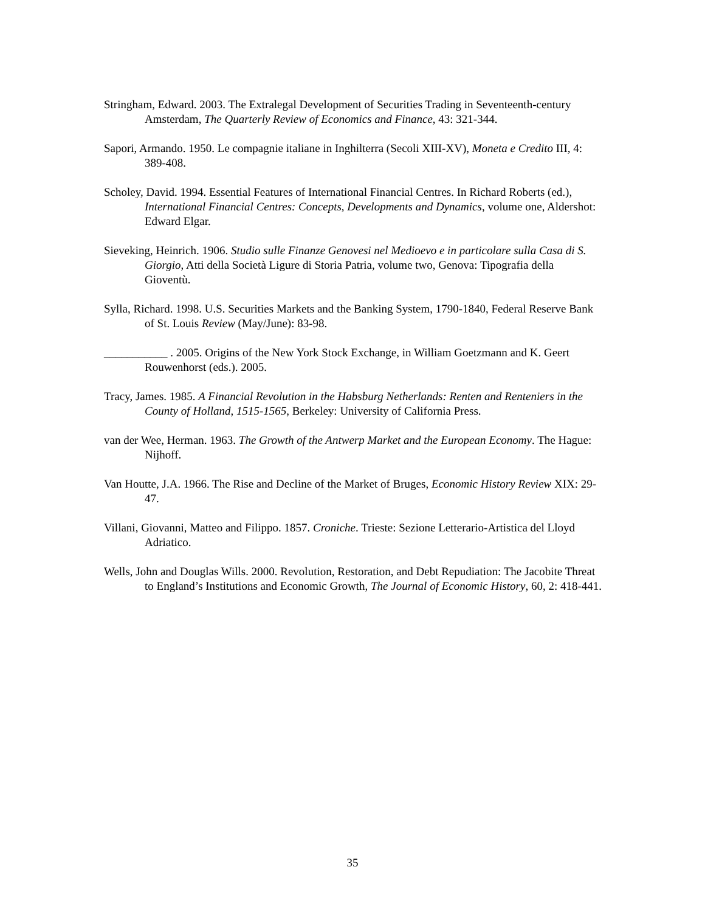Stringham, Edward. 2003. The Extralegal Development of Securities Trading in Seventeenth-century Amsterdam, The Quarterly Review of Economics and Finance, 43: 321-344.
Sapori, Armando. 1950. Le compagnie italiane in Inghilterra (Secoli XIII-XV), Moneta e Credito III, 4: 389-408.
Scholey, David. 1994. Essential Features of International Financial Centres. In Richard Roberts (ed.), International Financial Centres: Concepts, Developments and Dynamics, volume one, Aldershot: Edward Elgar.
Sieveking, Heinrich. 1906. Studio sulle Finanze Genovesi nel Medioevo e in particolare sulla Casa di S. Giorgio, Atti della Società Ligure di Storia Patria, volume two, Genova: Tipografia della Gioventù.
Sylla, Richard. 1998. U.S. Securities Markets and the Banking System, 1790-1840, Federal Reserve Bank of St. Louis Review (May/June): 83-98.
___________ . 2005. Origins of the New York Stock Exchange, in William Goetzmann and K. Geert Rouwenhorst (eds.). 2005.
Tracy, James. 1985. A Financial Revolution in the Habsburg Netherlands: Renten and Renteniers in the County of Holland, 1515-1565, Berkeley: University of California Press.
van der Wee, Herman. 1963. The Growth of the Antwerp Market and the European Economy. The Hague: Nijhoff.
Van Houtte, J.A. 1966. The Rise and Decline of the Market of Bruges, Economic History Review XIX: 29-47.
Villani, Giovanni, Matteo and Filippo. 1857. Croniche. Trieste: Sezione Letterario-Artistica del Lloyd Adriatico.
Wells, John and Douglas Wills. 2000. Revolution, Restoration, and Debt Repudiation: The Jacobite Threat to England’s Institutions and Economic Growth, The Journal of Economic History, 60, 2: 418-441.
35